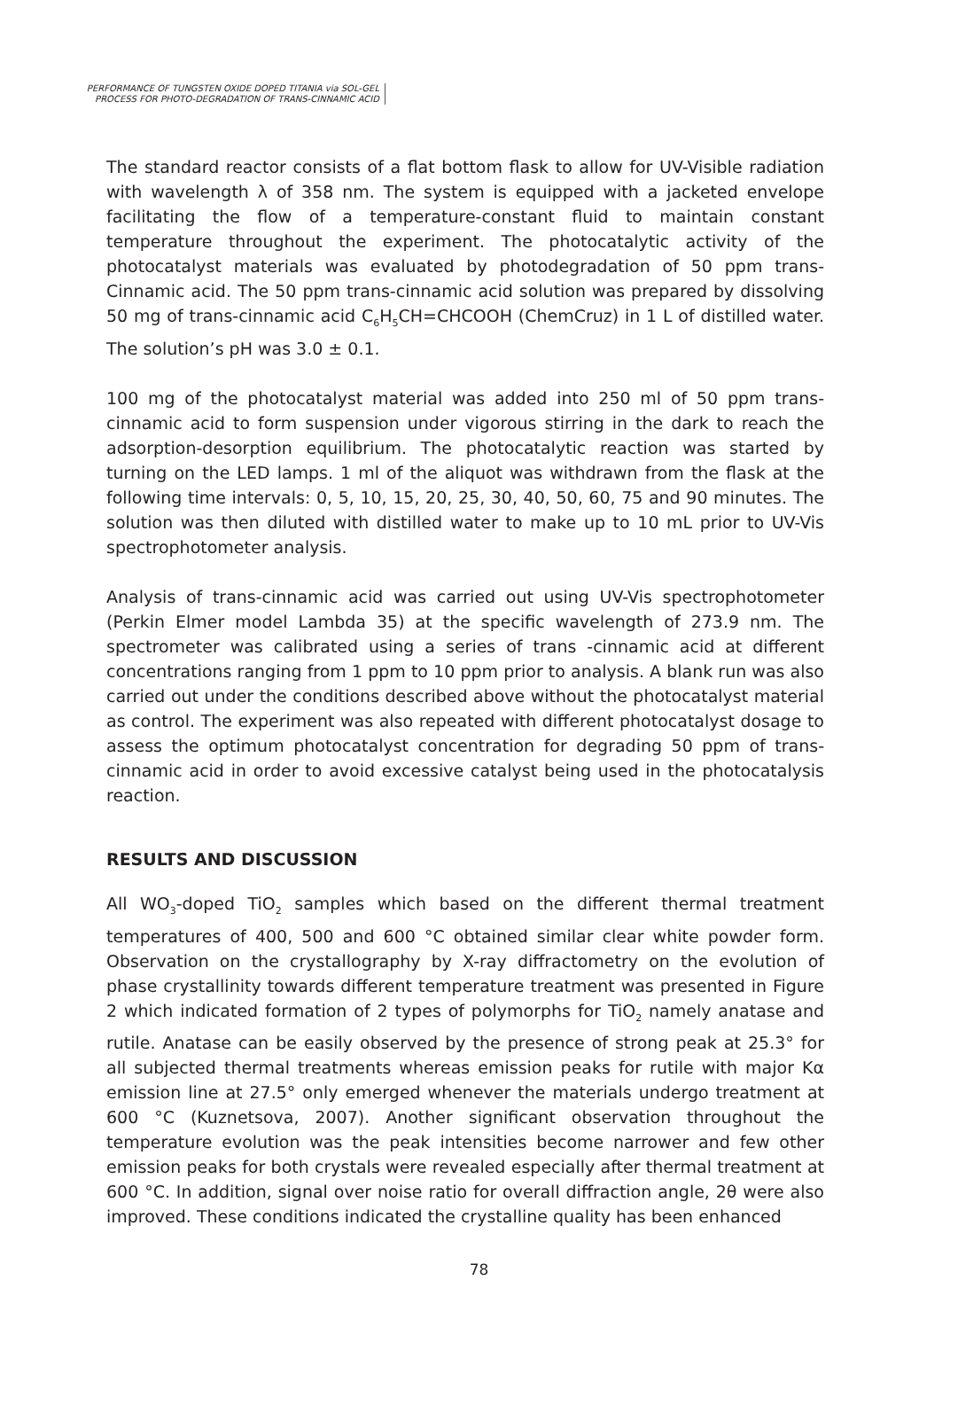PERFORMANCE OF TUNGSTEN OXIDE DOPED TITANIA via SOL-GEL
PROCESS FOR PHOTO-DEGRADATION OF TRANS-CINNAMIC ACID
The standard reactor consists of a flat bottom flask to allow for UV-Visible radiation with wavelength λ of 358 nm. The system is equipped with a jacketed envelope facilitating the flow of a temperature-constant fluid to maintain constant temperature throughout the experiment. The photocatalytic activity of the photocatalyst materials was evaluated by photodegradation of 50 ppm trans-Cinnamic acid. The 50 ppm trans-cinnamic acid solution was prepared by dissolving 50 mg of trans-cinnamic acid C<sub>6</sub>H<sub>5</sub>CH=CHCOOH (ChemCruz) in 1 L of distilled water. The solution’s pH was 3.0 ± 0.1.
100 mg of the photocatalyst material was added into 250 ml of 50 ppm trans-cinnamic acid to form suspension under vigorous stirring in the dark to reach the adsorption-desorption equilibrium. The photocatalytic reaction was started by turning on the LED lamps. 1 ml of the aliquot was withdrawn from the flask at the following time intervals: 0, 5, 10, 15, 20, 25, 30, 40, 50, 60, 75 and 90 minutes. The solution was then diluted with distilled water to make up to 10 mL prior to UV-Vis spectrophotometer analysis.
Analysis of trans-cinnamic acid was carried out using UV-Vis spectrophotometer (Perkin Elmer model Lambda 35) at the specific wavelength of 273.9 nm. The spectrometer was calibrated using a series of trans -cinnamic acid at different concentrations ranging from 1 ppm to 10 ppm prior to analysis. A blank run was also carried out under the conditions described above without the photocatalyst material as control. The experiment was also repeated with different photocatalyst dosage to assess the optimum photocatalyst concentration for degrading 50 ppm of trans-cinnamic acid in order to avoid excessive catalyst being used in the photocatalysis reaction.
RESULTS AND DISCUSSION
All WO<sub>3</sub>-doped TiO<sub>2</sub> samples which based on the different thermal treatment temperatures of 400, 500 and 600 °C obtained similar clear white powder form. Observation on the crystallography by X-ray diffractometry on the evolution of phase crystallinity towards different temperature treatment was presented in Figure 2 which indicated formation of 2 types of polymorphs for TiO<sub>2</sub> namely anatase and rutile. Anatase can be easily observed by the presence of strong peak at 25.3° for all subjected thermal treatments whereas emission peaks for rutile with major Kα emission line at 27.5° only emerged whenever the materials undergo treatment at 600 °C (Kuznetsova, 2007). Another significant observation throughout the temperature evolution was the peak intensities become narrower and few other emission peaks for both crystals were revealed especially after thermal treatment at 600 °C. In addition, signal over noise ratio for overall diffraction angle, 2θ were also improved. These conditions indicated the crystalline quality has been enhanced
78